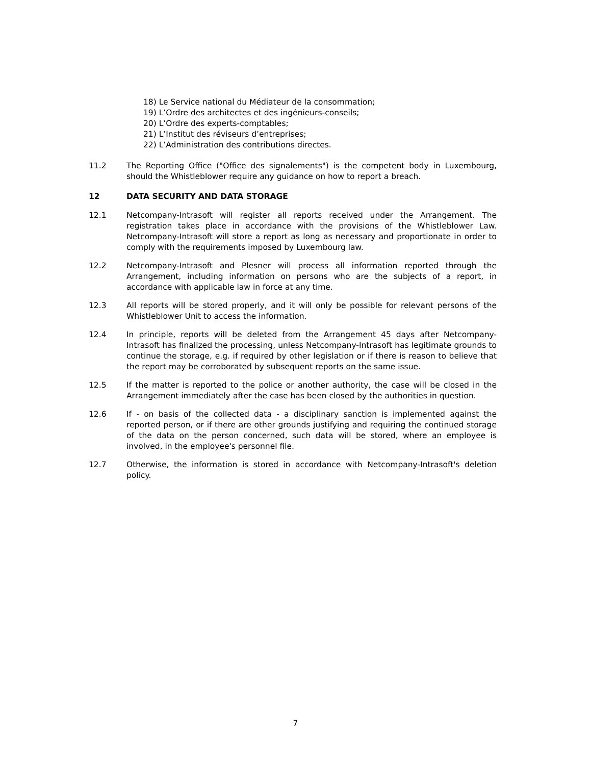18) Le Service national du Médiateur de la consommation;
19) L’Ordre des architectes et des ingénieurs-conseils;
20) L’Ordre des experts-comptables;
21) L’Institut des réviseurs d’entreprises;
22) L’Administration des contributions directes.
11.2 The Reporting Office ("Office des signalements") is the competent body in Luxembourg, should the Whistleblower require any guidance on how to report a breach.
12 DATA SECURITY AND DATA STORAGE
12.1 Netcompany-Intrasoft will register all reports received under the Arrangement. The registration takes place in accordance with the provisions of the Whistleblower Law. Netcompany-Intrasoft will store a report as long as necessary and proportionate in order to comply with the requirements imposed by Luxembourg law.
12.2 Netcompany-Intrasoft and Plesner will process all information reported through the Arrangement, including information on persons who are the subjects of a report, in accordance with applicable law in force at any time.
12.3 All reports will be stored properly, and it will only be possible for relevant persons of the Whistleblower Unit to access the information.
12.4 In principle, reports will be deleted from the Arrangement 45 days after Netcompany-Intrasoft has finalized the processing, unless Netcompany-Intrasoft has legitimate grounds to continue the storage, e.g. if required by other legislation or if there is reason to believe that the report may be corroborated by subsequent reports on the same issue.
12.5 If the matter is reported to the police or another authority, the case will be closed in the Arrangement immediately after the case has been closed by the authorities in question.
12.6 If - on basis of the collected data - a disciplinary sanction is implemented against the reported person, or if there are other grounds justifying and requiring the continued storage of the data on the person concerned, such data will be stored, where an employee is involved, in the employee's personnel file.
12.7 Otherwise, the information is stored in accordance with Netcompany-Intrasoft's deletion policy.
7